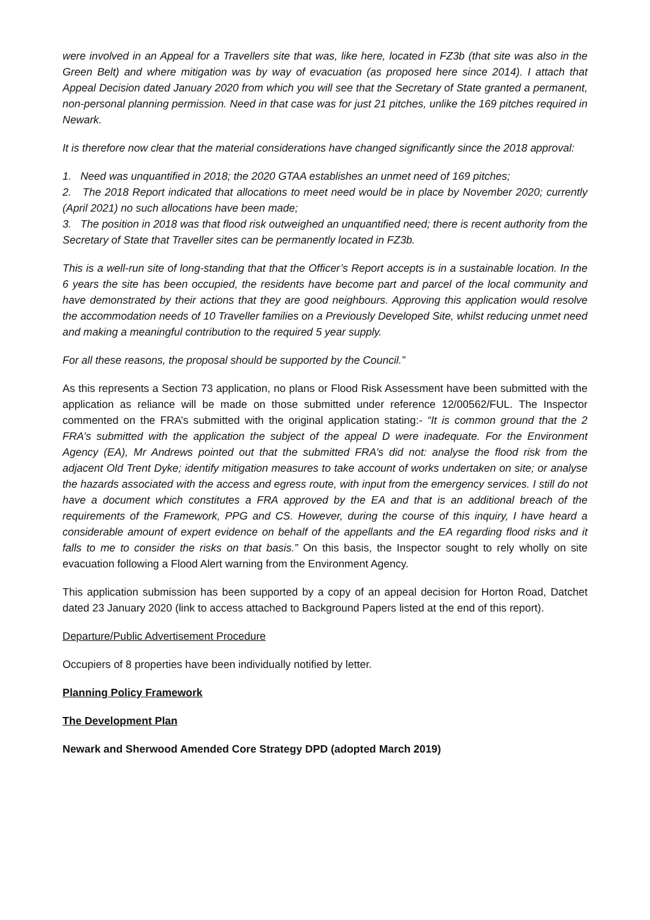were involved in an Appeal for a Travellers site that was, like here, located in FZ3b (that site was also in the Green Belt) and where mitigation was by way of evacuation (as proposed here since 2014). I attach that Appeal Decision dated January 2020 from which you will see that the Secretary of State granted a permanent, non-personal planning permission. Need in that case was for just 21 pitches, unlike the 169 pitches required in Newark.
It is therefore now clear that the material considerations have changed significantly since the 2018 approval:
1. Need was unquantified in 2018; the 2020 GTAA establishes an unmet need of 169 pitches;
2. The 2018 Report indicated that allocations to meet need would be in place by November 2020; currently (April 2021) no such allocations have been made;
3. The position in 2018 was that flood risk outweighed an unquantified need; there is recent authority from the Secretary of State that Traveller sites can be permanently located in FZ3b.
This is a well-run site of long-standing that that the Officer’s Report accepts is in a sustainable location. In the 6 years the site has been occupied, the residents have become part and parcel of the local community and have demonstrated by their actions that they are good neighbours. Approving this application would resolve the accommodation needs of 10 Traveller families on a Previously Developed Site, whilst reducing unmet need and making a meaningful contribution to the required 5 year supply.
For all these reasons, the proposal should be supported by the Council.”
As this represents a Section 73 application, no plans or Flood Risk Assessment have been submitted with the application as reliance will be made on those submitted under reference 12/00562/FUL. The Inspector commented on the FRA’s submitted with the original application stating:- “It is common ground that the 2 FRA’s submitted with the application the subject of the appeal D were inadequate. For the Environment Agency (EA), Mr Andrews pointed out that the submitted FRA’s did not: analyse the flood risk from the adjacent Old Trent Dyke; identify mitigation measures to take account of works undertaken on site; or analyse the hazards associated with the access and egress route, with input from the emergency services. I still do not have a document which constitutes a FRA approved by the EA and that is an additional breach of the requirements of the Framework, PPG and CS. However, during the course of this inquiry, I have heard a considerable amount of expert evidence on behalf of the appellants and the EA regarding flood risks and it falls to me to consider the risks on that basis.” On this basis, the Inspector sought to rely wholly on site evacuation following a Flood Alert warning from the Environment Agency.
This application submission has been supported by a copy of an appeal decision for Horton Road, Datchet dated 23 January 2020 (link to access attached to Background Papers listed at the end of this report).
Departure/Public Advertisement Procedure
Occupiers of 8 properties have been individually notified by letter.
Planning Policy Framework
The Development Plan
Newark and Sherwood Amended Core Strategy DPD (adopted March 2019)